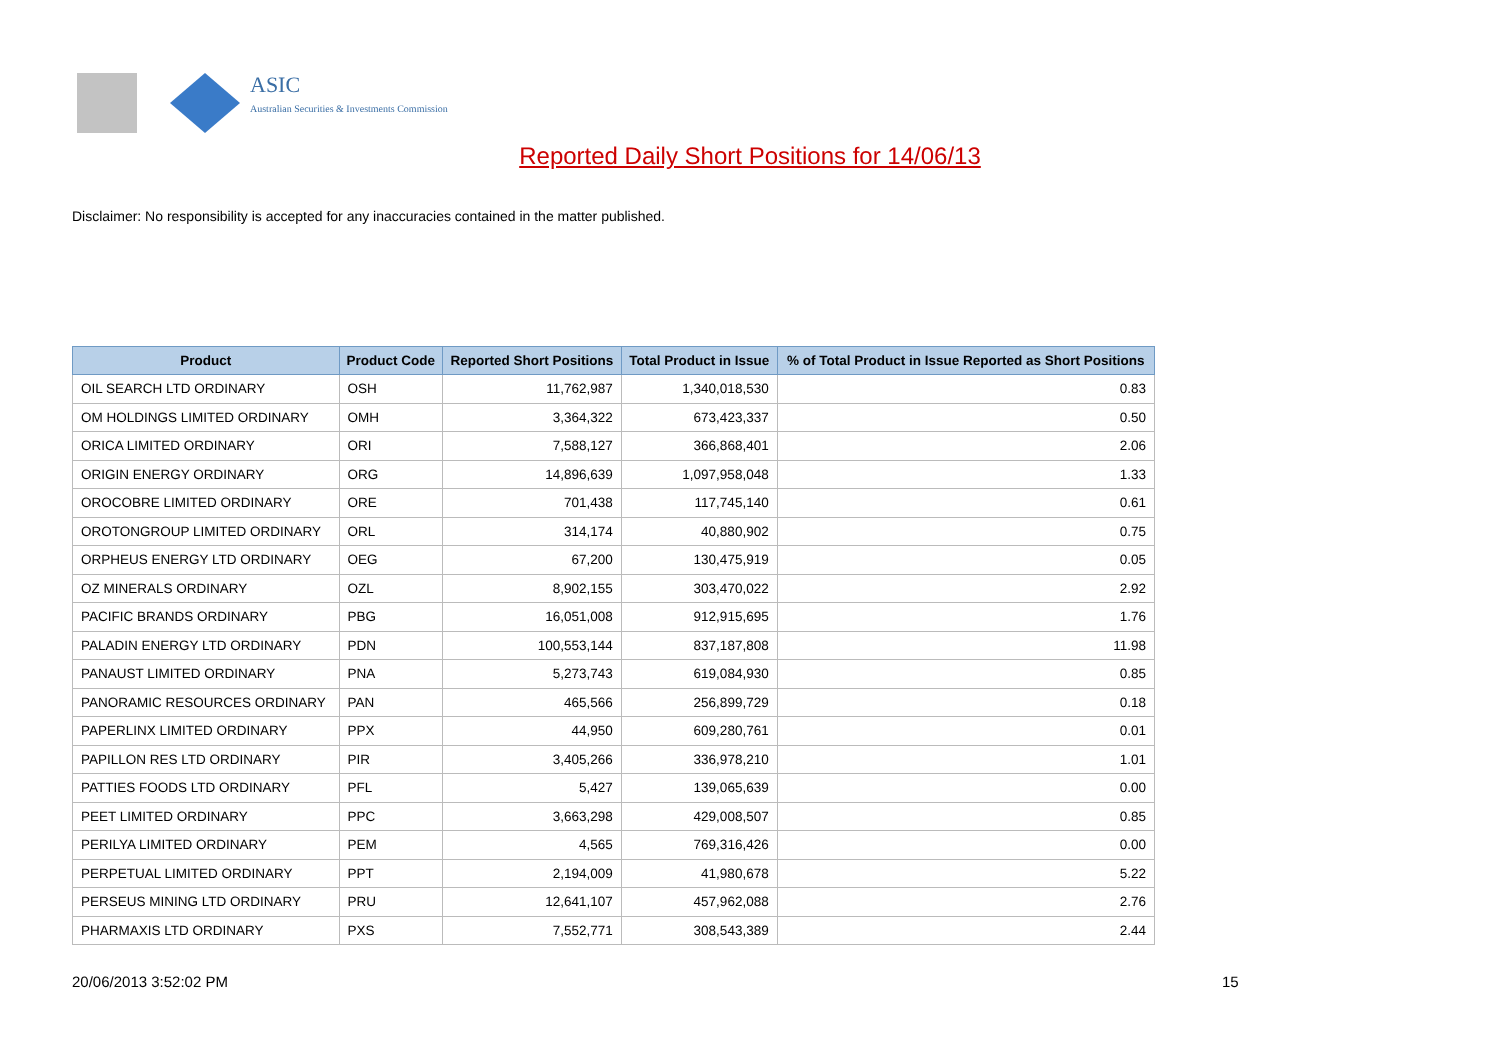ASIC
Australian Securities & Investments Commission
Reported Daily Short Positions for 14/06/13
Disclaimer: No responsibility is accepted for any inaccuracies contained in the matter published.
| Product | Product Code | Reported Short Positions | Total Product in Issue | % of Total Product in Issue Reported as Short Positions |
| --- | --- | --- | --- | --- |
| OIL SEARCH LTD ORDINARY | OSH | 11,762,987 | 1,340,018,530 | 0.83 |
| OM HOLDINGS LIMITED ORDINARY | OMH | 3,364,322 | 673,423,337 | 0.50 |
| ORICA LIMITED ORDINARY | ORI | 7,588,127 | 366,868,401 | 2.06 |
| ORIGIN ENERGY ORDINARY | ORG | 14,896,639 | 1,097,958,048 | 1.33 |
| OROCOBRE LIMITED ORDINARY | ORE | 701,438 | 117,745,140 | 0.61 |
| OROTONGROUP LIMITED ORDINARY | ORL | 314,174 | 40,880,902 | 0.75 |
| ORPHEUS ENERGY LTD ORDINARY | OEG | 67,200 | 130,475,919 | 0.05 |
| OZ MINERALS ORDINARY | OZL | 8,902,155 | 303,470,022 | 2.92 |
| PACIFIC BRANDS ORDINARY | PBG | 16,051,008 | 912,915,695 | 1.76 |
| PALADIN ENERGY LTD ORDINARY | PDN | 100,553,144 | 837,187,808 | 11.98 |
| PANAUST LIMITED ORDINARY | PNA | 5,273,743 | 619,084,930 | 0.85 |
| PANORAMIC RESOURCES ORDINARY | PAN | 465,566 | 256,899,729 | 0.18 |
| PAPERLINX LIMITED ORDINARY | PPX | 44,950 | 609,280,761 | 0.01 |
| PAPILLON RES LTD ORDINARY | PIR | 3,405,266 | 336,978,210 | 1.01 |
| PATTIES FOODS LTD ORDINARY | PFL | 5,427 | 139,065,639 | 0.00 |
| PEET LIMITED ORDINARY | PPC | 3,663,298 | 429,008,507 | 0.85 |
| PERILYA LIMITED ORDINARY | PEM | 4,565 | 769,316,426 | 0.00 |
| PERPETUAL LIMITED ORDINARY | PPT | 2,194,009 | 41,980,678 | 5.22 |
| PERSEUS MINING LTD ORDINARY | PRU | 12,641,107 | 457,962,088 | 2.76 |
| PHARMAXIS LTD ORDINARY | PXS | 7,552,771 | 308,543,389 | 2.44 |
20/06/2013 3:52:02 PM 15